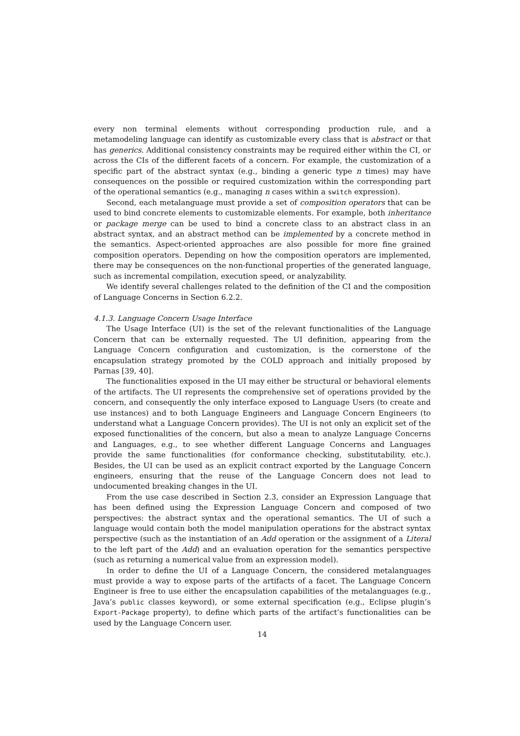every non terminal elements without corresponding production rule, and a metamodeling language can identify as customizable every class that is abstract or that has generics. Additional consistency constraints may be required either within the CI, or across the CIs of the different facets of a concern. For example, the customization of a specific part of the abstract syntax (e.g., binding a generic type n times) may have consequences on the possible or required customization within the corresponding part of the operational semantics (e.g., managing n cases within a switch expression).
Second, each metalanguage must provide a set of composition operators that can be used to bind concrete elements to customizable elements. For example, both inheritance or package merge can be used to bind a concrete class to an abstract class in an abstract syntax, and an abstract method can be implemented by a concrete method in the semantics. Aspect-oriented approaches are also possible for more fine grained composition operators. Depending on how the composition operators are implemented, there may be consequences on the non-functional properties of the generated language, such as incremental compilation, execution speed, or analyzability.
We identify several challenges related to the definition of the CI and the composition of Language Concerns in Section 6.2.2.
4.1.3. Language Concern Usage Interface
The Usage Interface (UI) is the set of the relevant functionalities of the Language Concern that can be externally requested. The UI definition, appearing from the Language Concern configuration and customization, is the cornerstone of the encapsulation strategy promoted by the COLD approach and initially proposed by Parnas [39, 40].
The functionalities exposed in the UI may either be structural or behavioral elements of the artifacts. The UI represents the comprehensive set of operations provided by the concern, and consequently the only interface exposed to Language Users (to create and use instances) and to both Language Engineers and Language Concern Engineers (to understand what a Language Concern provides). The UI is not only an explicit set of the exposed functionalities of the concern, but also a mean to analyze Language Concerns and Languages, e.g., to see whether different Language Concerns and Languages provide the same functionalities (for conformance checking, substitutability, etc.). Besides, the UI can be used as an explicit contract exported by the Language Concern engineers, ensuring that the reuse of the Language Concern does not lead to undocumented breaking changes in the UI.
From the use case described in Section 2.3, consider an Expression Language that has been defined using the Expression Language Concern and composed of two perspectives: the abstract syntax and the operational semantics. The UI of such a language would contain both the model manipulation operations for the abstract syntax perspective (such as the instantiation of an Add operation or the assignment of a Literal to the left part of the Add) and an evaluation operation for the semantics perspective (such as returning a numerical value from an expression model).
In order to define the UI of a Language Concern, the considered metalanguages must provide a way to expose parts of the artifacts of a facet. The Language Concern Engineer is free to use either the encapsulation capabilities of the metalanguages (e.g., Java’s public classes keyword), or some external specification (e.g., Eclipse plugin’s Export-Package property), to define which parts of the artifact’s functionalities can be used by the Language Concern user.
14